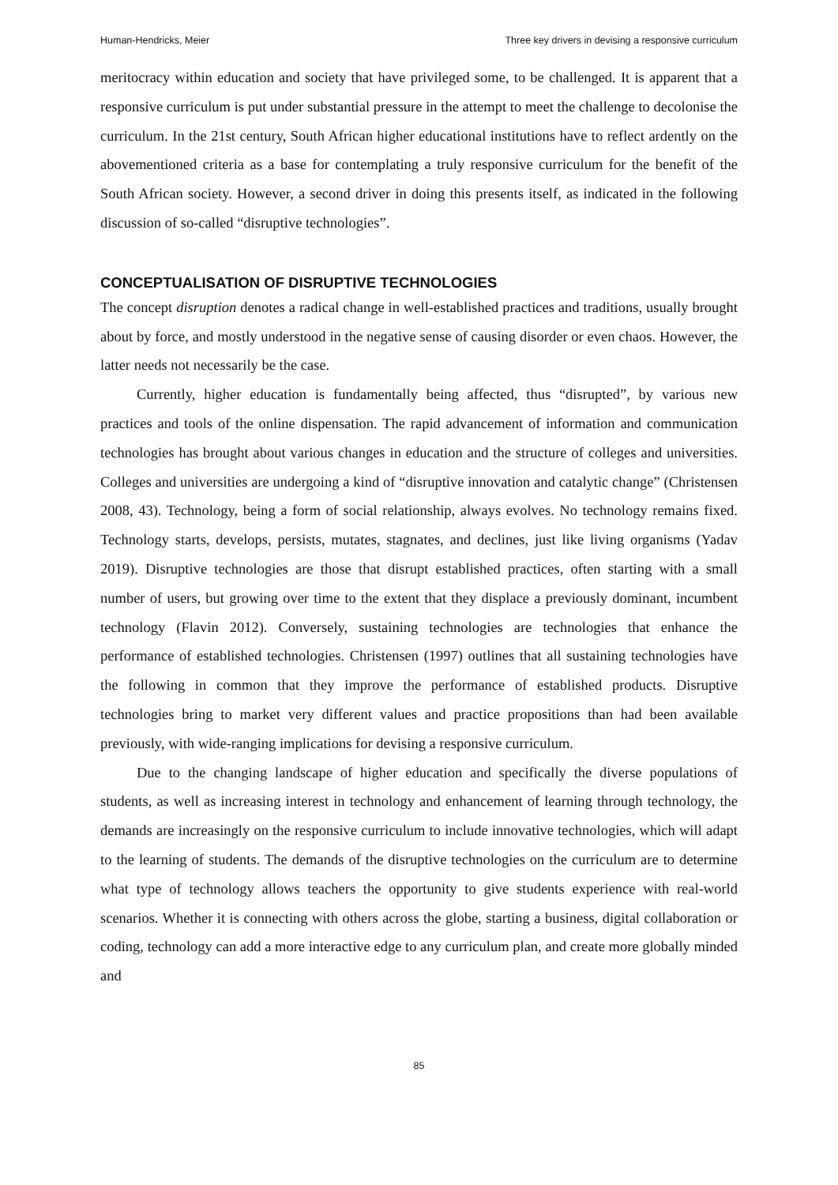Human-Hendricks, Meier Three key drivers in devising a responsive curriculum
meritocracy within education and society that have privileged some, to be challenged. It is apparent that a responsive curriculum is put under substantial pressure in the attempt to meet the challenge to decolonise the curriculum. In the 21st century, South African higher educational institutions have to reflect ardently on the abovementioned criteria as a base for contemplating a truly responsive curriculum for the benefit of the South African society. However, a second driver in doing this presents itself, as indicated in the following discussion of so-called “disruptive technologies”.
CONCEPTUALISATION OF DISRUPTIVE TECHNOLOGIES
The concept disruption denotes a radical change in well-established practices and traditions, usually brought about by force, and mostly understood in the negative sense of causing disorder or even chaos. However, the latter needs not necessarily be the case.
Currently, higher education is fundamentally being affected, thus “disrupted”, by various new practices and tools of the online dispensation. The rapid advancement of information and communication technologies has brought about various changes in education and the structure of colleges and universities. Colleges and universities are undergoing a kind of “disruptive innovation and catalytic change” (Christensen 2008, 43). Technology, being a form of social relationship, always evolves. No technology remains fixed. Technology starts, develops, persists, mutates, stagnates, and declines, just like living organisms (Yadav 2019). Disruptive technologies are those that disrupt established practices, often starting with a small number of users, but growing over time to the extent that they displace a previously dominant, incumbent technology (Flavin 2012). Conversely, sustaining technologies are technologies that enhance the performance of established technologies. Christensen (1997) outlines that all sustaining technologies have the following in common that they improve the performance of established products. Disruptive technologies bring to market very different values and practice propositions than had been available previously, with wide-ranging implications for devising a responsive curriculum.
Due to the changing landscape of higher education and specifically the diverse populations of students, as well as increasing interest in technology and enhancement of learning through technology, the demands are increasingly on the responsive curriculum to include innovative technologies, which will adapt to the learning of students. The demands of the disruptive technologies on the curriculum are to determine what type of technology allows teachers the opportunity to give students experience with real-world scenarios. Whether it is connecting with others across the globe, starting a business, digital collaboration or coding, technology can add a more interactive edge to any curriculum plan, and create more globally minded and
85